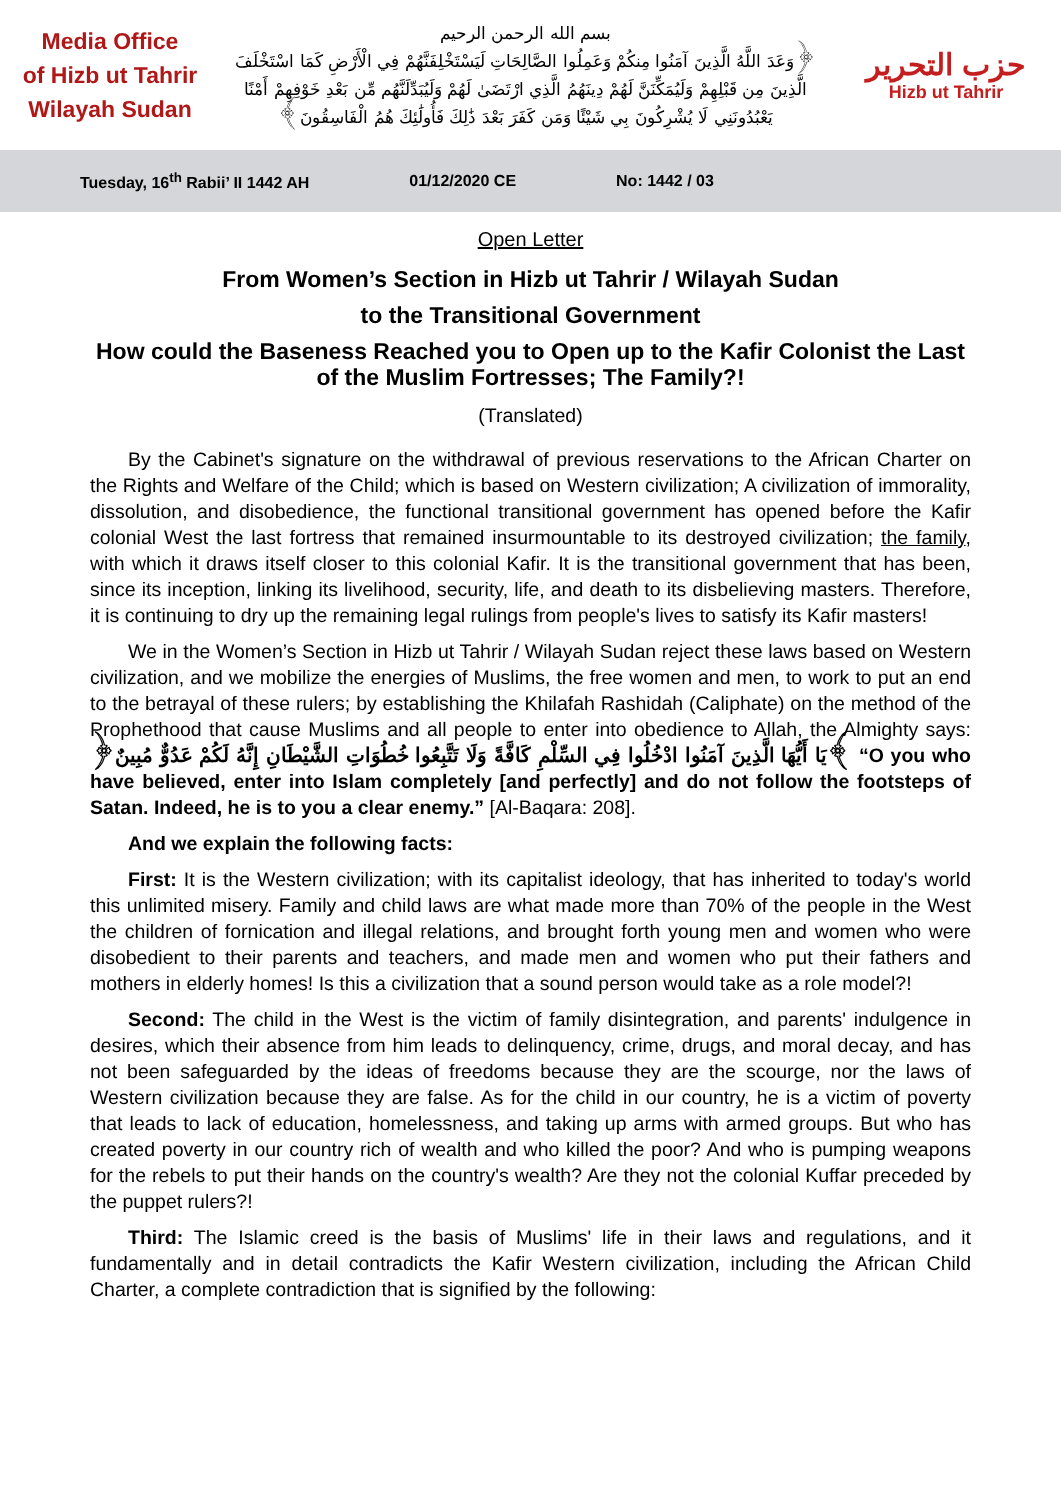Media Office
of Hizb ut Tahrir
Wilayah Sudan
بسم الله الرحمن الرحيم
﴿وَعَدَ اللَّهُ الَّذِينَ آمَنُوا مِنكُمْ وَعَمِلُوا الصَّالِحَاتِ لَيَسْتَخْلِفَنَّهُمْ فِي الْأَرْضِ كَمَا اسْتَخْلَفَ الَّذِينَ مِن قَبْلِهِمْ وَلَيُمَكِّنَنَّ لَهُمْ دِينَهُمُ الَّذِي ارْتَضَىٰ لَهُمْ وَلَيُبَدِّلَنَّهُم مِّن بَعْدِ خَوْفِهِمْ أَمْنًا يَعْبُدُونَنِي لَا يُشْرِكُونَ بِي شَيْئًا وَمَن كَفَرَ بَعْدَ ذَٰلِكَ فَأُولَٰئِكَ هُمُ الْفَاسِقُونَ﴾
حزب التحرير
Hizb ut Tahrir
Tuesday, 16<sup>th</sup> Rabii’ II 1442 AH 01/12/2020 CE No: 1442 / 03
Open Letter
From Women’s Section in Hizb ut Tahrir / Wilayah Sudan
to the Transitional Government
How could the Baseness Reached you to Open up to the Kafir Colonist the Last of the Muslim Fortresses; The Family?!
(Translated)
By the Cabinet's signature on the withdrawal of previous reservations to the African Charter on the Rights and Welfare of the Child; which is based on Western civilization; A civilization of immorality, dissolution, and disobedience, the functional transitional government has opened before the Kafir colonial West the last fortress that remained insurmountable to its destroyed civilization; the family, with which it draws itself closer to this colonial Kafir. It is the transitional government that has been, since its inception, linking its livelihood, security, life, and death to its disbelieving masters. Therefore, it is continuing to dry up the remaining legal rulings from people's lives to satisfy its Kafir masters!
We in the Women’s Section in Hizb ut Tahrir / Wilayah Sudan reject these laws based on Western civilization, and we mobilize the energies of Muslims, the free women and men, to work to put an end to the betrayal of these rulers; by establishing the Khilafah Rashidah (Caliphate) on the method of the Prophethood that cause Muslims and all people to enter into obedience to Allah, the Almighty says: ﴿يَا أَيُّهَا الَّذِينَ آمَنُوا ادْخُلُوا فِي السِّلْمِ كَافَّةً وَلَا تَتَّبِعُوا خُطُوَاتِ الشَّيْطَانِ إِنَّهُ لَكُمْ عَدُوٌّ مُبِينٌ﴾ “O you who have believed, enter into Islam completely [and perfectly] and do not follow the footsteps of Satan. Indeed, he is to you a clear enemy.” [Al-Baqara: 208].
And we explain the following facts:
First: It is the Western civilization; with its capitalist ideology, that has inherited to today's world this unlimited misery. Family and child laws are what made more than 70% of the people in the West the children of fornication and illegal relations, and brought forth young men and women who were disobedient to their parents and teachers, and made men and women who put their fathers and mothers in elderly homes! Is this a civilization that a sound person would take as a role model?!
Second: The child in the West is the victim of family disintegration, and parents' indulgence in desires, which their absence from him leads to delinquency, crime, drugs, and moral decay, and has not been safeguarded by the ideas of freedoms because they are the scourge, nor the laws of Western civilization because they are false. As for the child in our country, he is a victim of poverty that leads to lack of education, homelessness, and taking up arms with armed groups. But who has created poverty in our country rich of wealth and who killed the poor? And who is pumping weapons for the rebels to put their hands on the country's wealth? Are they not the colonial Kuffar preceded by the puppet rulers?!
Third: The Islamic creed is the basis of Muslims' life in their laws and regulations, and it fundamentally and in detail contradicts the Kafir Western civilization, including the African Child Charter, a complete contradiction that is signified by the following: